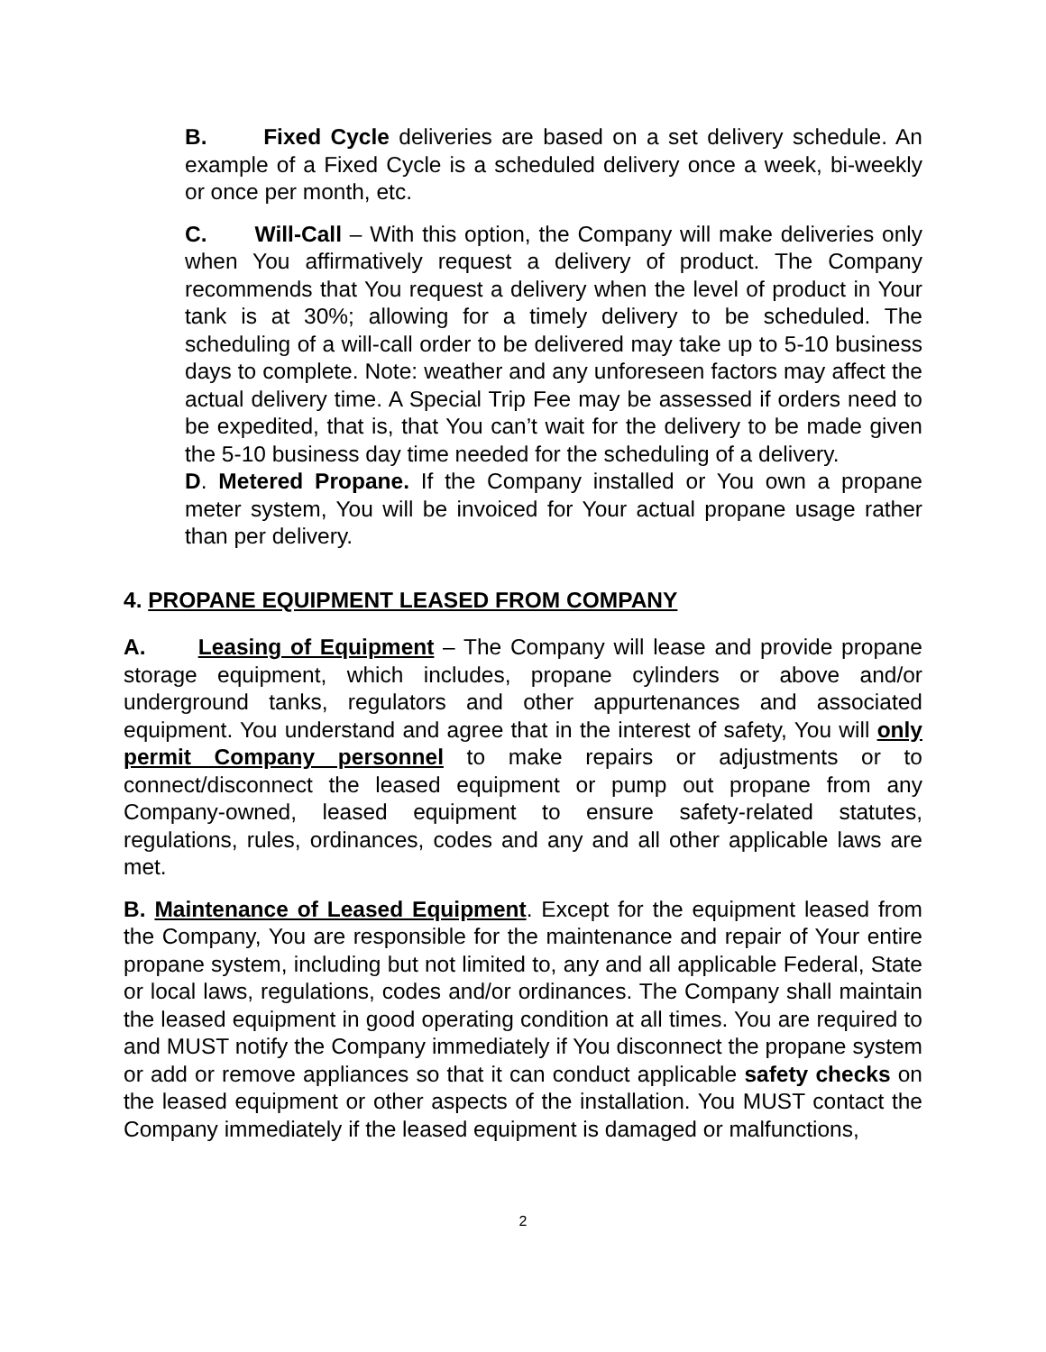B. Fixed Cycle deliveries are based on a set delivery schedule. An example of a Fixed Cycle is a scheduled delivery once a week, bi-weekly or once per month, etc.
C. Will-Call – With this option, the Company will make deliveries only when You affirmatively request a delivery of product. The Company recommends that You request a delivery when the level of product in Your tank is at 30%; allowing for a timely delivery to be scheduled. The scheduling of a will-call order to be delivered may take up to 5-10 business days to complete. Note: weather and any unforeseen factors may affect the actual delivery time. A Special Trip Fee may be assessed if orders need to be expedited, that is, that You can’t wait for the delivery to be made given the 5-10 business day time needed for the scheduling of a delivery.
D. Metered Propane. If the Company installed or You own a propane meter system, You will be invoiced for Your actual propane usage rather than per delivery.
4. PROPANE EQUIPMENT LEASED FROM COMPANY
A. Leasing of Equipment – The Company will lease and provide propane storage equipment, which includes, propane cylinders or above and/or underground tanks, regulators and other appurtenances and associated equipment. You understand and agree that in the interest of safety, You will only permit Company personnel to make repairs or adjustments or to connect/disconnect the leased equipment or pump out propane from any Company-owned, leased equipment to ensure safety-related statutes, regulations, rules, ordinances, codes and any and all other applicable laws are met.
B. Maintenance of Leased Equipment. Except for the equipment leased from the Company, You are responsible for the maintenance and repair of Your entire propane system, including but not limited to, any and all applicable Federal, State or local laws, regulations, codes and/or ordinances. The Company shall maintain the leased equipment in good operating condition at all times. You are required to and MUST notify the Company immediately if You disconnect the propane system or add or remove appliances so that it can conduct applicable safety checks on the leased equipment or other aspects of the installation. You MUST contact the Company immediately if the leased equipment is damaged or malfunctions,
2